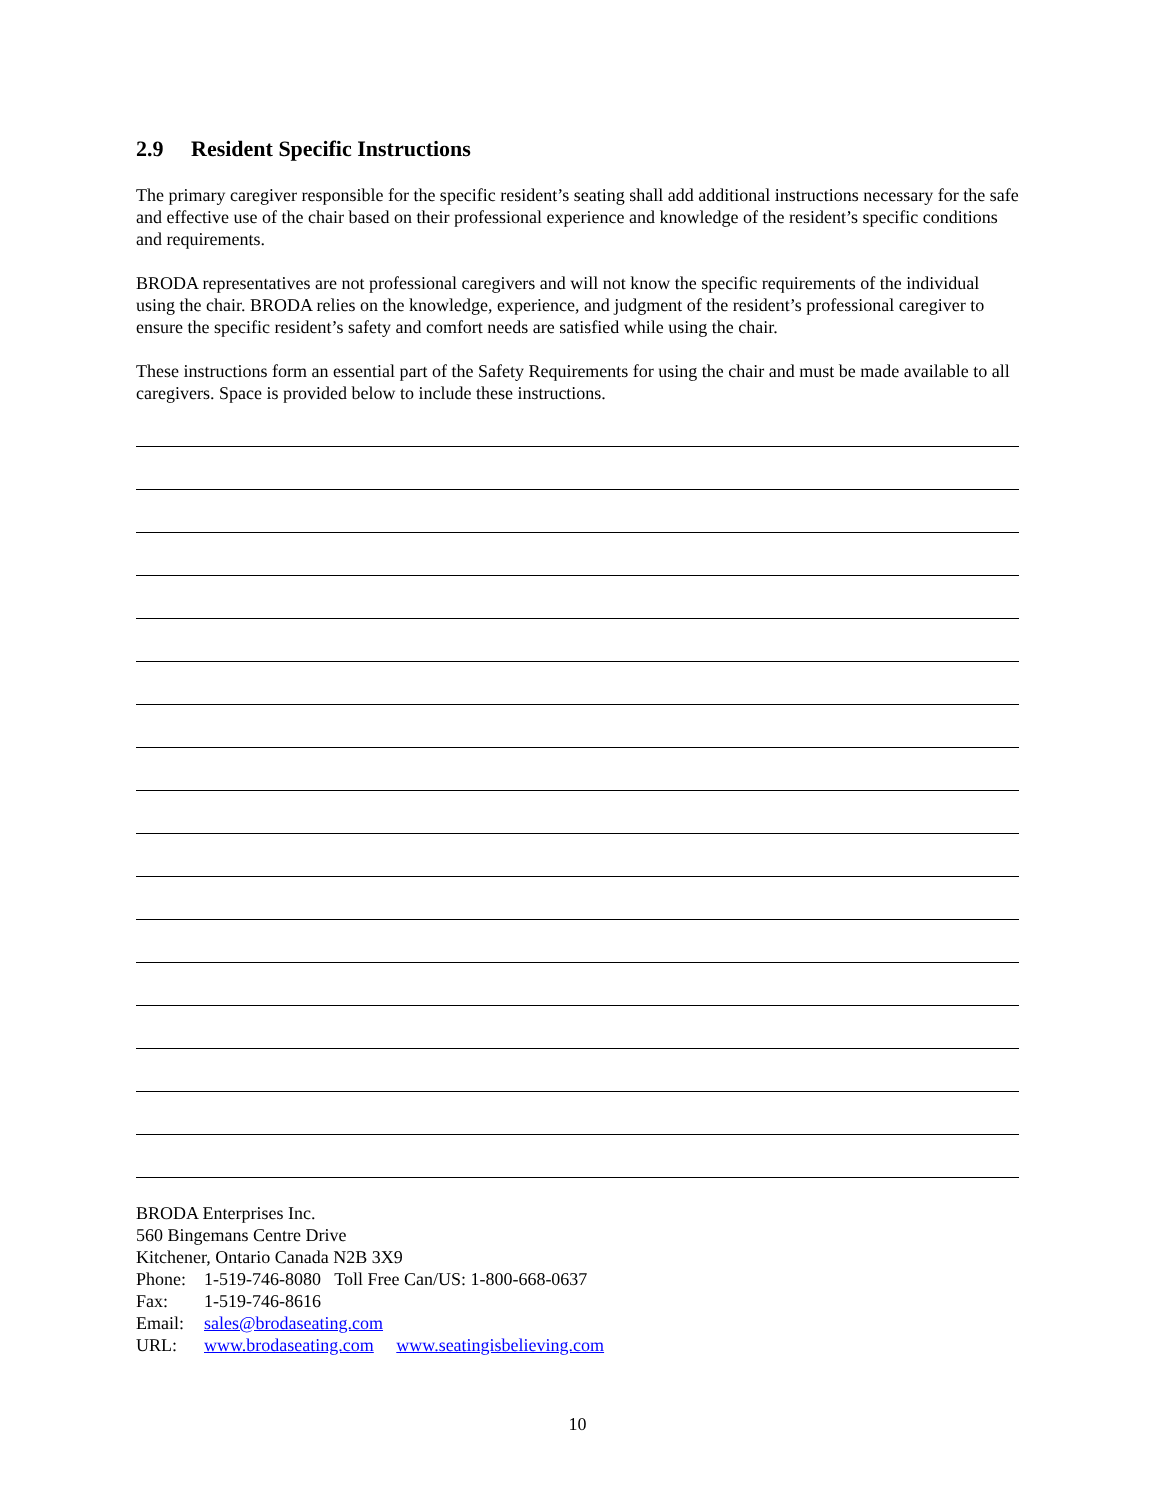2.9 Resident Specific Instructions
The primary caregiver responsible for the specific resident’s seating shall add additional instructions necessary for the safe and effective use of the chair based on their professional experience and knowledge of the resident’s specific conditions and requirements.
BRODA representatives are not professional caregivers and will not know the specific requirements of the individual using the chair. BRODA relies on the knowledge, experience, and judgment of the resident’s professional caregiver to ensure the specific resident’s safety and comfort needs are satisfied while using the chair.
These instructions form an essential part of the Safety Requirements for using the chair and must be made available to all caregivers. Space is provided below to include these instructions.
BRODA Enterprises Inc.
560 Bingemans Centre Drive
Kitchener, Ontario Canada N2B 3X9
Phone: 1-519-746-8080 Toll Free Can/US: 1-800-668-0637
Fax: 1-519-746-8616
Email: sales@brodaseating.com
URL: www.brodaseating.com www.seatingisbelieving.com
10